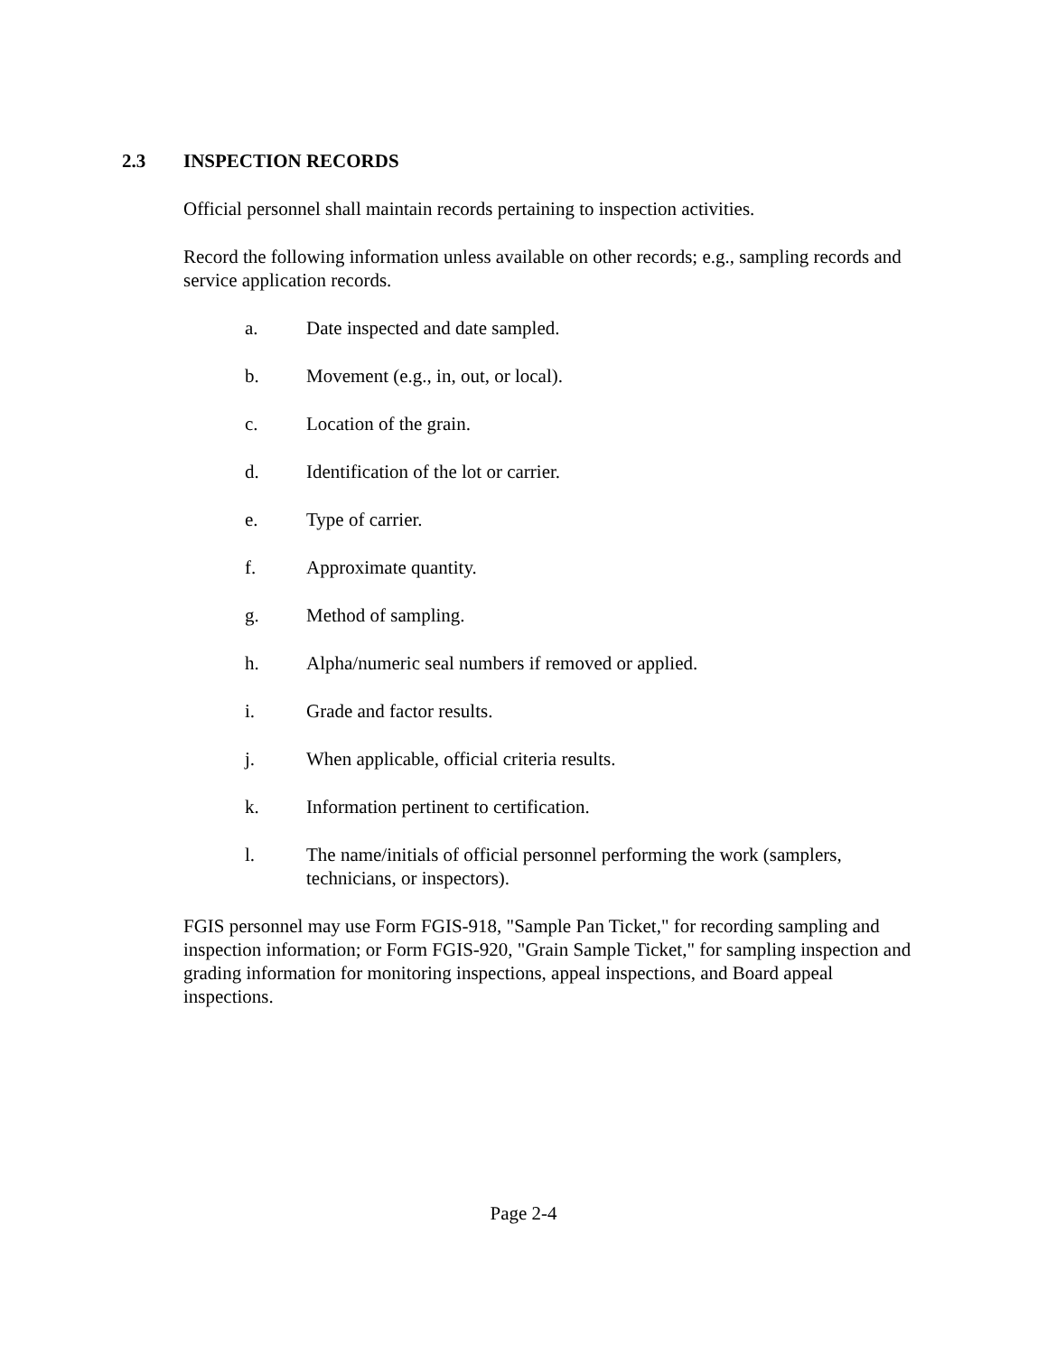2.3 INSPECTION RECORDS
Official personnel shall maintain records pertaining to inspection activities.
Record the following information unless available on other records; e.g., sampling records and service application records.
a. Date inspected and date sampled.
b. Movement (e.g., in, out, or local).
c. Location of the grain.
d. Identification of the lot or carrier.
e. Type of carrier.
f. Approximate quantity.
g. Method of sampling.
h. Alpha/numeric seal numbers if removed or applied.
i. Grade and factor results.
j. When applicable, official criteria results.
k. Information pertinent to certification.
l. The name/initials of official personnel performing the work (samplers, technicians, or inspectors).
FGIS personnel may use Form FGIS-918, "Sample Pan Ticket," for recording sampling and inspection information; or Form FGIS-920, "Grain Sample Ticket," for sampling inspection and grading information for monitoring inspections, appeal inspections, and Board appeal inspections.
Page 2-4